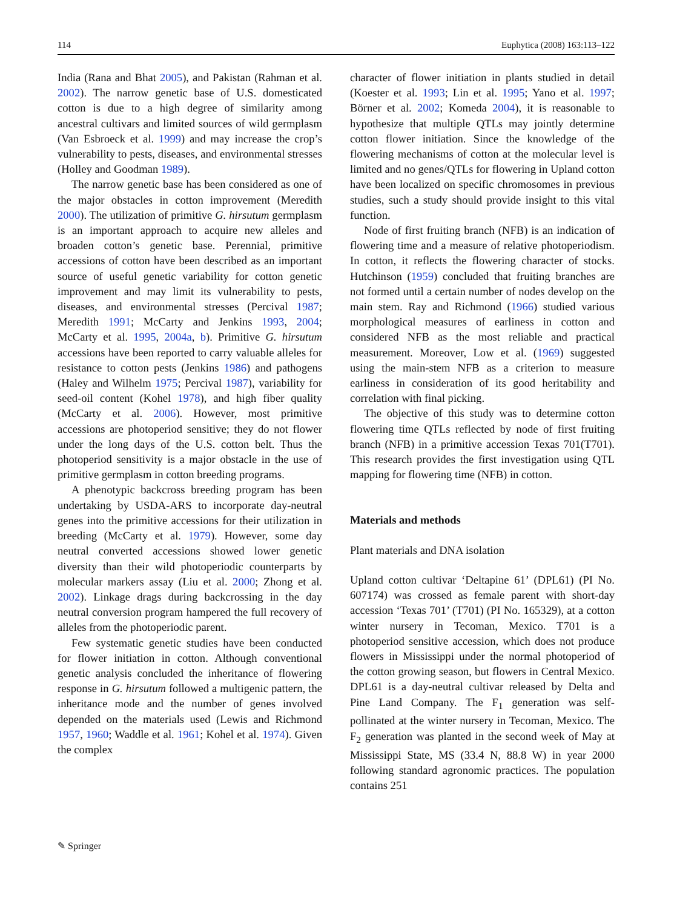114 Euphytica (2008) 163:113–122
India (Rana and Bhat 2005), and Pakistan (Rahman et al. 2002). The narrow genetic base of U.S. domesticated cotton is due to a high degree of similarity among ancestral cultivars and limited sources of wild germplasm (Van Esbroeck et al. 1999) and may increase the crop’s vulnerability to pests, diseases, and environmental stresses (Holley and Goodman 1989).
The narrow genetic base has been considered as one of the major obstacles in cotton improvement (Meredith 2000). The utilization of primitive G. hirsutum germplasm is an important approach to acquire new alleles and broaden cotton’s genetic base. Perennial, primitive accessions of cotton have been described as an important source of useful genetic variability for cotton genetic improvement and may limit its vulnerability to pests, diseases, and environmental stresses (Percival 1987; Meredith 1991; McCarty and Jenkins 1993, 2004; McCarty et al. 1995, 2004a, b). Primitive G. hirsutum accessions have been reported to carry valuable alleles for resistance to cotton pests (Jenkins 1986) and pathogens (Haley and Wilhelm 1975; Percival 1987), variability for seed-oil content (Kohel 1978), and high fiber quality (McCarty et al. 2006). However, most primitive accessions are photoperiod sensitive; they do not flower under the long days of the U.S. cotton belt. Thus the photoperiod sensitivity is a major obstacle in the use of primitive germplasm in cotton breeding programs.
A phenotypic backcross breeding program has been undertaking by USDA-ARS to incorporate day-neutral genes into the primitive accessions for their utilization in breeding (McCarty et al. 1979). However, some day neutral converted accessions showed lower genetic diversity than their wild photoperiodic counterparts by molecular markers assay (Liu et al. 2000; Zhong et al. 2002). Linkage drags during backcrossing in the day neutral conversion program hampered the full recovery of alleles from the photoperiodic parent.
Few systematic genetic studies have been conducted for flower initiation in cotton. Although conventional genetic analysis concluded the inheritance of flowering response in G. hirsutum followed a multigenic pattern, the inheritance mode and the number of genes involved depended on the materials used (Lewis and Richmond 1957, 1960; Waddle et al. 1961; Kohel et al. 1974). Given the complex
character of flower initiation in plants studied in detail (Koester et al. 1993; Lin et al. 1995; Yano et al. 1997; Börner et al. 2002; Komeda 2004), it is reasonable to hypothesize that multiple QTLs may jointly determine cotton flower initiation. Since the knowledge of the flowering mechanisms of cotton at the molecular level is limited and no genes/QTLs for flowering in Upland cotton have been localized on specific chromosomes in previous studies, such a study should provide insight to this vital function.
Node of first fruiting branch (NFB) is an indication of flowering time and a measure of relative photoperiodism. In cotton, it reflects the flowering character of stocks. Hutchinson (1959) concluded that fruiting branches are not formed until a certain number of nodes develop on the main stem. Ray and Richmond (1966) studied various morphological measures of earliness in cotton and considered NFB as the most reliable and practical measurement. Moreover, Low et al. (1969) suggested using the main-stem NFB as a criterion to measure earliness in consideration of its good heritability and correlation with final picking.
The objective of this study was to determine cotton flowering time QTLs reflected by node of first fruiting branch (NFB) in a primitive accession Texas 701(T701). This research provides the first investigation using QTL mapping for flowering time (NFB) in cotton.
Materials and methods
Plant materials and DNA isolation
Upland cotton cultivar ‘Deltapine 61’ (DPL61) (PI No. 607174) was crossed as female parent with short-day accession ‘Texas 701’ (T701) (PI No. 165329), at a cotton winter nursery in Tecoman, Mexico. T701 is a photoperiod sensitive accession, which does not produce flowers in Mississippi under the normal photoperiod of the cotton growing season, but flowers in Central Mexico. DPL61 is a day-neutral cultivar released by Delta and Pine Land Company. The F<sub>1</sub> generation was self-pollinated at the winter nursery in Tecoman, Mexico. The F<sub>2</sub> generation was planted in the second week of May at Mississippi State, MS (33.4 N, 88.8 W) in year 2000 following standard agronomic practices. The population contains 251
✎ Springer